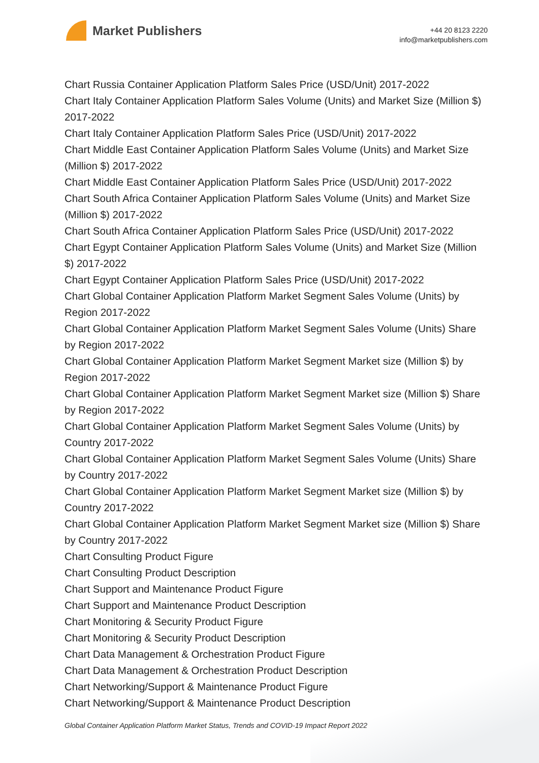Market Publishers
+44 20 8123 2220
info@marketpublishers.com
Chart Russia Container Application Platform Sales Price (USD/Unit) 2017-2022
Chart Italy Container Application Platform Sales Volume (Units) and Market Size (Million $) 2017-2022
Chart Italy Container Application Platform Sales Price (USD/Unit) 2017-2022
Chart Middle East Container Application Platform Sales Volume (Units) and Market Size (Million $) 2017-2022
Chart Middle East Container Application Platform Sales Price (USD/Unit) 2017-2022
Chart South Africa Container Application Platform Sales Volume (Units) and Market Size (Million $) 2017-2022
Chart South Africa Container Application Platform Sales Price (USD/Unit) 2017-2022
Chart Egypt Container Application Platform Sales Volume (Units) and Market Size (Million $) 2017-2022
Chart Egypt Container Application Platform Sales Price (USD/Unit) 2017-2022
Chart Global Container Application Platform Market Segment Sales Volume (Units) by Region 2017-2022
Chart Global Container Application Platform Market Segment Sales Volume (Units) Share by Region 2017-2022
Chart Global Container Application Platform Market Segment Market size (Million $) by Region 2017-2022
Chart Global Container Application Platform Market Segment Market size (Million $) Share by Region 2017-2022
Chart Global Container Application Platform Market Segment Sales Volume (Units) by Country 2017-2022
Chart Global Container Application Platform Market Segment Sales Volume (Units) Share by Country 2017-2022
Chart Global Container Application Platform Market Segment Market size (Million $) by Country 2017-2022
Chart Global Container Application Platform Market Segment Market size (Million $) Share by Country 2017-2022
Chart Consulting Product Figure
Chart Consulting Product Description
Chart Support and Maintenance Product Figure
Chart Support and Maintenance Product Description
Chart Monitoring & Security Product Figure
Chart Monitoring & Security Product Description
Chart Data Management & Orchestration Product Figure
Chart Data Management & Orchestration Product Description
Chart Networking/Support & Maintenance Product Figure
Chart Networking/Support & Maintenance Product Description
Global Container Application Platform Market Status, Trends and COVID-19 Impact Report 2022